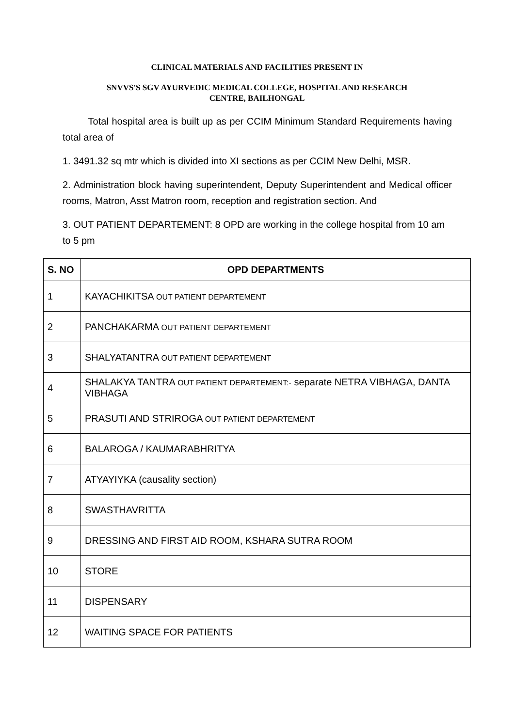CLINICAL MATERIALS AND FACILITIES PRESENT IN
SNVVS'S SGV AYURVEDIC MEDICAL COLLEGE, HOSPITAL AND RESEARCH
CENTRE, BAILHONGAL
Total hospital area is built up as per CCIM Minimum Standard Requirements having total area of
1. 3491.32 sq mtr which is divided into XI sections as per CCIM New Delhi, MSR.
2. Administration block having superintendent, Deputy Superintendent and Medical officer rooms, Matron, Asst Matron room, reception and registration section. And
3. OUT PATIENT DEPARTEMENT: 8 OPD are working in the college hospital from 10 am to 5 pm
| S. NO | OPD DEPARTMENTS |
| --- | --- |
| 1 | KAYACHIKITSA OUT PATIENT DEPARTEMENT |
| 2 | PANCHAKARMA OUT PATIENT DEPARTEMENT |
| 3 | SHALYATANTRA OUT PATIENT DEPARTEMENT |
| 4 | SHALAKYA TANTRA OUT PATIENT DEPARTEMENT:- separate NETRA VIBHAGA, DANTA VIBHAGA |
| 5 | PRASUTI AND STRIROGA OUT PATIENT DEPARTEMENT |
| 6 | BALAROGA / KAUMARABHRITYA |
| 7 | ATYAYIYKA (causality section) |
| 8 | SWASTHAVRITTA |
| 9 | DRESSING AND FIRST AID ROOM, KSHARA SUTRA ROOM |
| 10 | STORE |
| 11 | DISPENSARY |
| 12 | WAITING SPACE FOR PATIENTS |